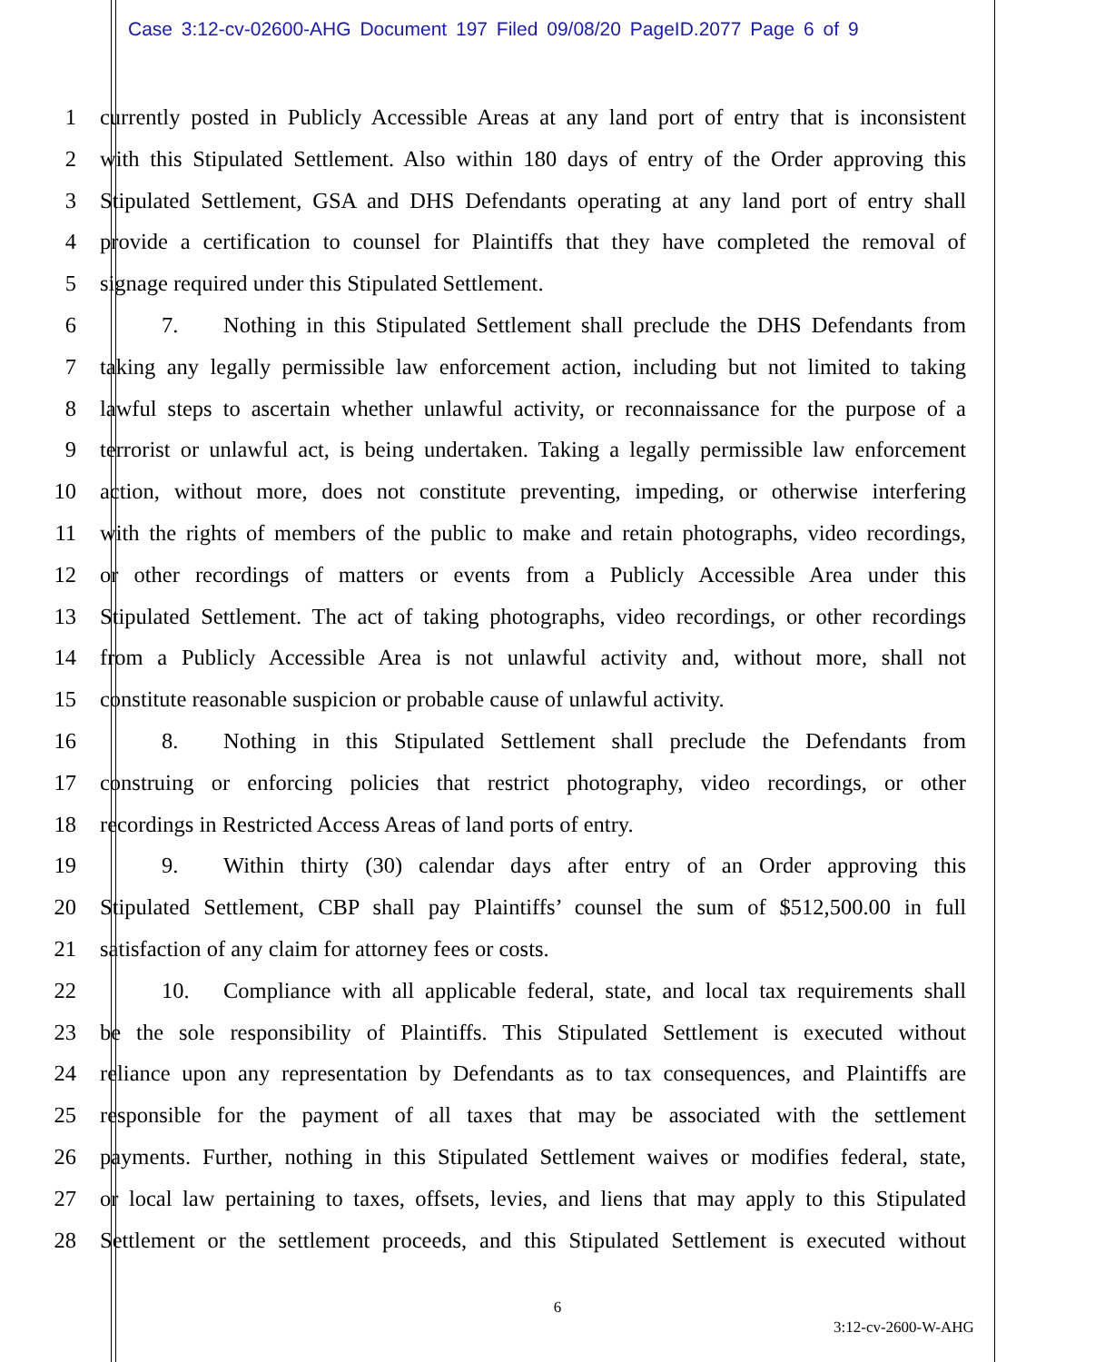Case 3:12-cv-02600-AHG Document 197 Filed 09/08/20 PageID.2077 Page 6 of 9
1 currently posted in Publicly Accessible Areas at any land port of entry that is inconsistent
2 with this Stipulated Settlement. Also within 180 days of entry of the Order approving this
3 Stipulated Settlement, GSA and DHS Defendants operating at any land port of entry shall
4 provide a certification to counsel for Plaintiffs that they have completed the removal of
5 signage required under this Stipulated Settlement.
6 7. Nothing in this Stipulated Settlement shall preclude the DHS Defendants from
7 taking any legally permissible law enforcement action, including but not limited to taking
8 lawful steps to ascertain whether unlawful activity, or reconnaissance for the purpose of a
9 terrorist or unlawful act, is being undertaken. Taking a legally permissible law enforcement
10 action, without more, does not constitute preventing, impeding, or otherwise interfering
11 with the rights of members of the public to make and retain photographs, video recordings,
12 or other recordings of matters or events from a Publicly Accessible Area under this
13 Stipulated Settlement. The act of taking photographs, video recordings, or other recordings
14 from a Publicly Accessible Area is not unlawful activity and, without more, shall not
15 constitute reasonable suspicion or probable cause of unlawful activity.
16 8. Nothing in this Stipulated Settlement shall preclude the Defendants from
17 construing or enforcing policies that restrict photography, video recordings, or other
18 recordings in Restricted Access Areas of land ports of entry.
19 9. Within thirty (30) calendar days after entry of an Order approving this
20 Stipulated Settlement, CBP shall pay Plaintiffs’ counsel the sum of $512,500.00 in full
21 satisfaction of any claim for attorney fees or costs.
22 10. Compliance with all applicable federal, state, and local tax requirements shall
23 be the sole responsibility of Plaintiffs. This Stipulated Settlement is executed without
24 reliance upon any representation by Defendants as to tax consequences, and Plaintiffs are
25 responsible for the payment of all taxes that may be associated with the settlement
26 payments. Further, nothing in this Stipulated Settlement waives or modifies federal, state,
27 or local law pertaining to taxes, offsets, levies, and liens that may apply to this Stipulated
28 Settlement or the settlement proceeds, and this Stipulated Settlement is executed without
6
3:12-cv-2600-W-AHG